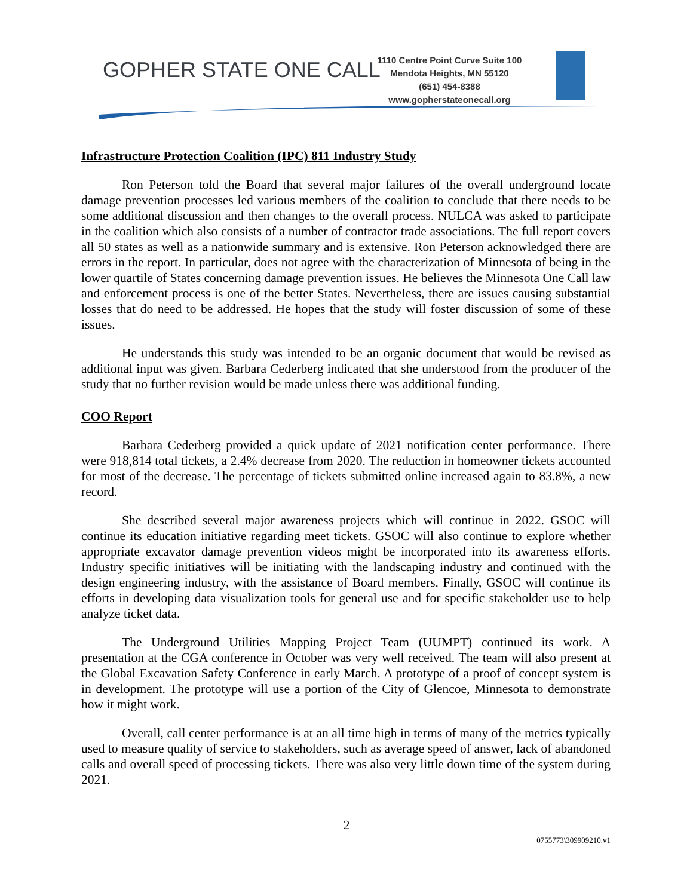GOPHER STATE ONE CALL
1110 Centre Point Curve Suite 100
Mendota Heights, MN 55120
(651) 454-8388
www.gopherstateonecall.org
Infrastructure Protection Coalition (IPC) 811 Industry Study
Ron Peterson told the Board that several major failures of the overall underground locate damage prevention processes led various members of the coalition to conclude that there needs to be some additional discussion and then changes to the overall process. NULCA was asked to participate in the coalition which also consists of a number of contractor trade associations. The full report covers all 50 states as well as a nationwide summary and is extensive. Ron Peterson acknowledged there are errors in the report. In particular, does not agree with the characterization of Minnesota of being in the lower quartile of States concerning damage prevention issues. He believes the Minnesota One Call law and enforcement process is one of the better States. Nevertheless, there are issues causing substantial losses that do need to be addressed. He hopes that the study will foster discussion of some of these issues.
He understands this study was intended to be an organic document that would be revised as additional input was given. Barbara Cederberg indicated that she understood from the producer of the study that no further revision would be made unless there was additional funding.
COO Report
Barbara Cederberg provided a quick update of 2021 notification center performance. There were 918,814 total tickets, a 2.4% decrease from 2020. The reduction in homeowner tickets accounted for most of the decrease. The percentage of tickets submitted online increased again to 83.8%, a new record.
She described several major awareness projects which will continue in 2022. GSOC will continue its education initiative regarding meet tickets. GSOC will also continue to explore whether appropriate excavator damage prevention videos might be incorporated into its awareness efforts. Industry specific initiatives will be initiating with the landscaping industry and continued with the design engineering industry, with the assistance of Board members. Finally, GSOC will continue its efforts in developing data visualization tools for general use and for specific stakeholder use to help analyze ticket data.
The Underground Utilities Mapping Project Team (UUMPT) continued its work. A presentation at the CGA conference in October was very well received. The team will also present at the Global Excavation Safety Conference in early March. A prototype of a proof of concept system is in development. The prototype will use a portion of the City of Glencoe, Minnesota to demonstrate how it might work.
Overall, call center performance is at an all time high in terms of many of the metrics typically used to measure quality of service to stakeholders, such as average speed of answer, lack of abandoned calls and overall speed of processing tickets. There was also very little down time of the system during 2021.
2
0755773\309909210.v1